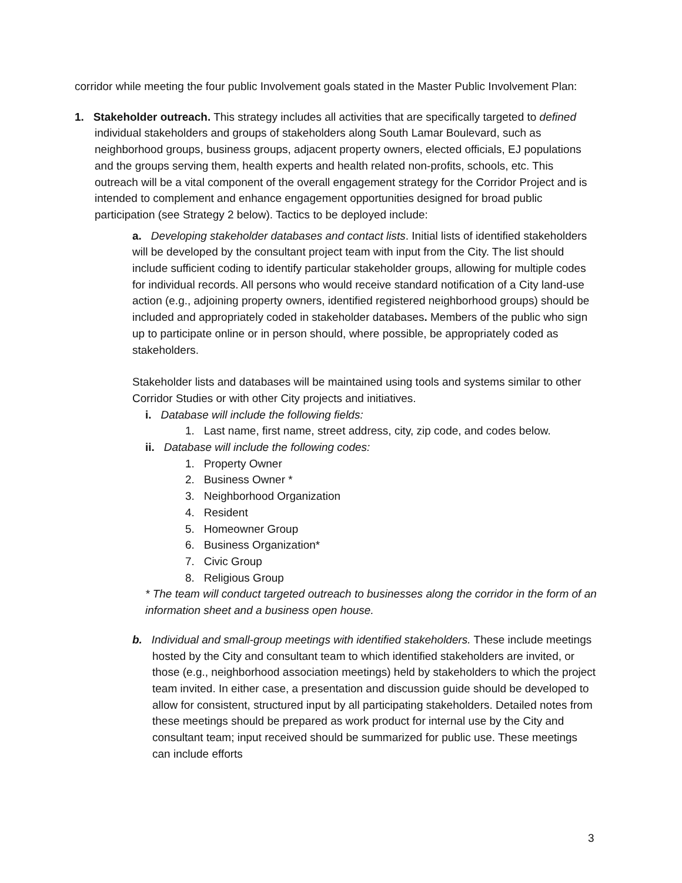corridor while meeting the four public Involvement goals stated in the Master Public Involvement Plan:
1. Stakeholder outreach. This strategy includes all activities that are specifically targeted to defined individual stakeholders and groups of stakeholders along South Lamar Boulevard, such as neighborhood groups, business groups, adjacent property owners, elected officials, EJ populations and the groups serving them, health experts and health related non-profits, schools, etc. This outreach will be a vital component of the overall engagement strategy for the Corridor Project and is intended to complement and enhance engagement opportunities designed for broad public participation (see Strategy 2 below). Tactics to be deployed include:
a. Developing stakeholder databases and contact lists. Initial lists of identified stakeholders will be developed by the consultant project team with input from the City. The list should include sufficient coding to identify particular stakeholder groups, allowing for multiple codes for individual records. All persons who would receive standard notification of a City land-use action (e.g., adjoining property owners, identified registered neighborhood groups) should be included and appropriately coded in stakeholder databases. Members of the public who sign up to participate online or in person should, where possible, be appropriately coded as stakeholders.
Stakeholder lists and databases will be maintained using tools and systems similar to other Corridor Studies or with other City projects and initiatives.
i. Database will include the following fields:
1. Last name, first name, street address, city, zip code, and codes below.
ii. Database will include the following codes:
1. Property Owner
2. Business Owner *
3. Neighborhood Organization
4. Resident
5. Homeowner Group
6. Business Organization*
7. Civic Group
8. Religious Group
* The team will conduct targeted outreach to businesses along the corridor in the form of an information sheet and a business open house.
b. Individual and small-group meetings with identified stakeholders. These include meetings hosted by the City and consultant team to which identified stakeholders are invited, or those (e.g., neighborhood association meetings) held by stakeholders to which the project team invited. In either case, a presentation and discussion guide should be developed to allow for consistent, structured input by all participating stakeholders. Detailed notes from these meetings should be prepared as work product for internal use by the City and consultant team; input received should be summarized for public use. These meetings can include efforts
3